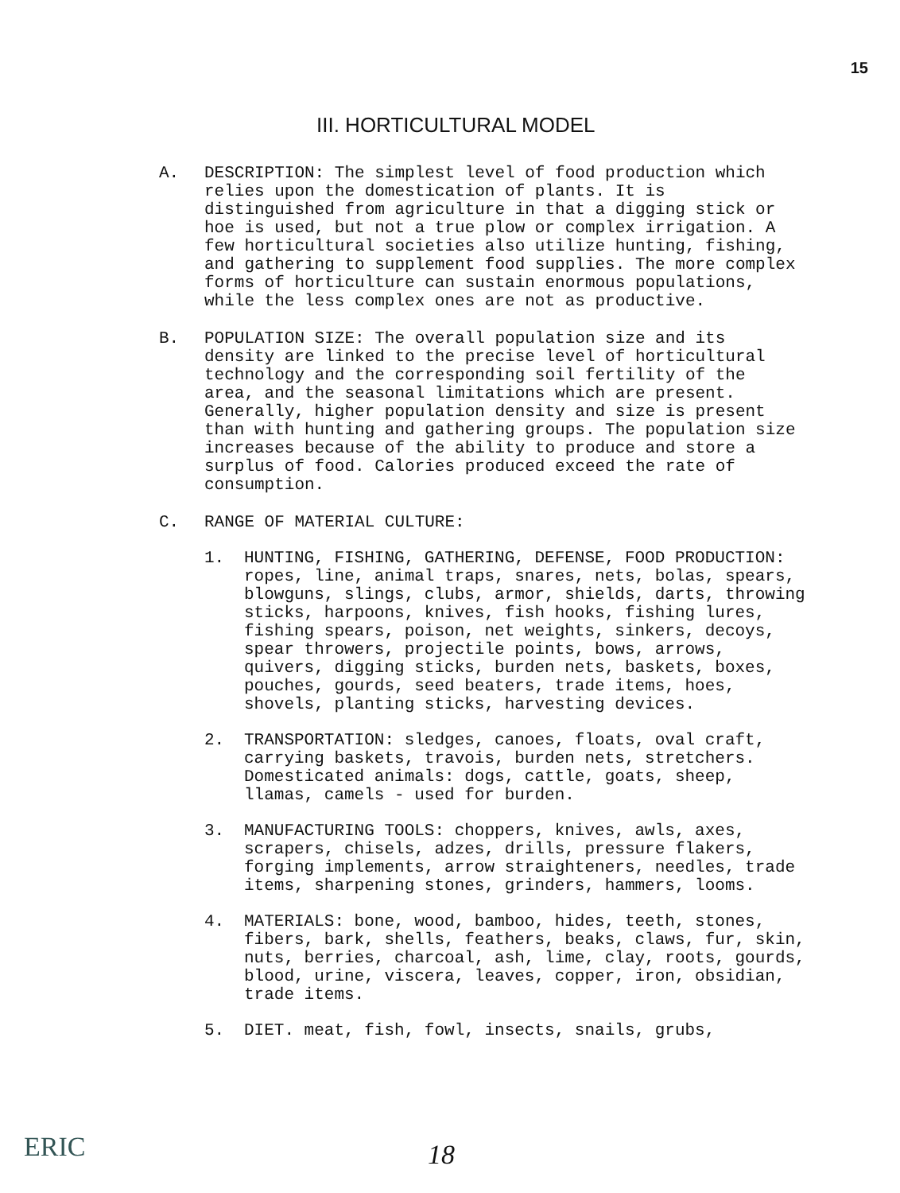15
III. HORTICULTURAL MODEL
A. DESCRIPTION: The simplest level of food production which relies upon the domestication of plants. It is distinguished from agriculture in that a digging stick or hoe is used, but not a true plow or complex irrigation. A few horticultural societies also utilize hunting, fishing, and gathering to supplement food supplies. The more complex forms of horticulture can sustain enormous populations, while the less complex ones are not as productive.
B. POPULATION SIZE: The overall population size and its density are linked to the precise level of horticultural technology and the corresponding soil fertility of the area, and the seasonal limitations which are present. Generally, higher population density and size is present than with hunting and gathering groups. The population size increases because of the ability to produce and store a surplus of food. Calories produced exceed the rate of consumption.
C. RANGE OF MATERIAL CULTURE:
1. HUNTING, FISHING, GATHERING, DEFENSE, FOOD PRODUCTION: ropes, line, animal traps, snares, nets, bolas, spears, blowguns, slings, clubs, armor, shields, darts, throwing sticks, harpoons, knives, fish hooks, fishing lures, fishing spears, poison, net weights, sinkers, decoys, spear throwers, projectile points, bows, arrows, quivers, digging sticks, burden nets, baskets, boxes, pouches, gourds, seed beaters, trade items, hoes, shovels, planting sticks, harvesting devices.
2. TRANSPORTATION: sledges, canoes, floats, oval craft, carrying baskets, travois, burden nets, stretchers. Domesticated animals: dogs, cattle, goats, sheep, llamas, camels - used for burden.
3. MANUFACTURING TOOLS: choppers, knives, awls, axes, scrapers, chisels, adzes, drills, pressure flakers, forging implements, arrow straighteners, needles, trade items, sharpening stones, grinders, hammers, looms.
4. MATERIALS: bone, wood, bamboo, hides, teeth, stones, fibers, bark, shells, feathers, beaks, claws, fur, skin, nuts, berries, charcoal, ash, lime, clay, roots, gourds, blood, urine, viscera, leaves, copper, iron, obsidian, trade items.
5. DIET. meat, fish, fowl, insects, snails, grubs,
ERIC 18